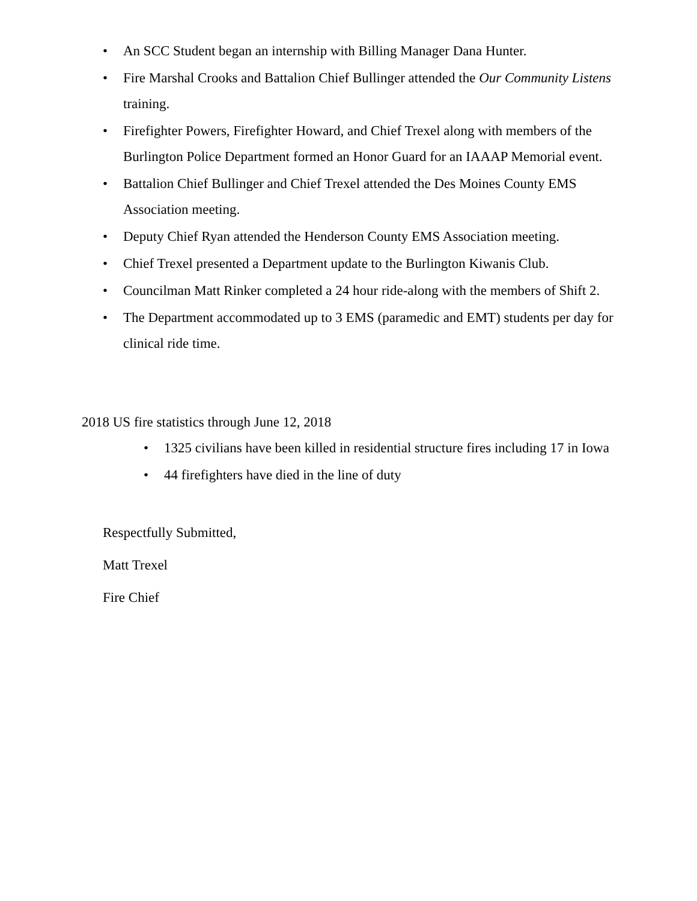• An SCC Student began an internship with Billing Manager Dana Hunter.
• Fire Marshal Crooks and Battalion Chief Bullinger attended the Our Community Listens training.
• Firefighter Powers, Firefighter Howard, and Chief Trexel along with members of the Burlington Police Department formed an Honor Guard for an IAAAP Memorial event.
• Battalion Chief Bullinger and Chief Trexel attended the Des Moines County EMS Association meeting.
• Deputy Chief Ryan attended the Henderson County EMS Association meeting.
• Chief Trexel presented a Department update to the Burlington Kiwanis Club.
• Councilman Matt Rinker completed a 24 hour ride-along with the members of Shift 2.
• The Department accommodated up to 3 EMS (paramedic and EMT) students per day for clinical ride time.
2018 US fire statistics through June 12, 2018
• 1325 civilians have been killed in residential structure fires including 17 in Iowa
• 44 firefighters have died in the line of duty
Respectfully Submitted,
Matt Trexel
Fire Chief